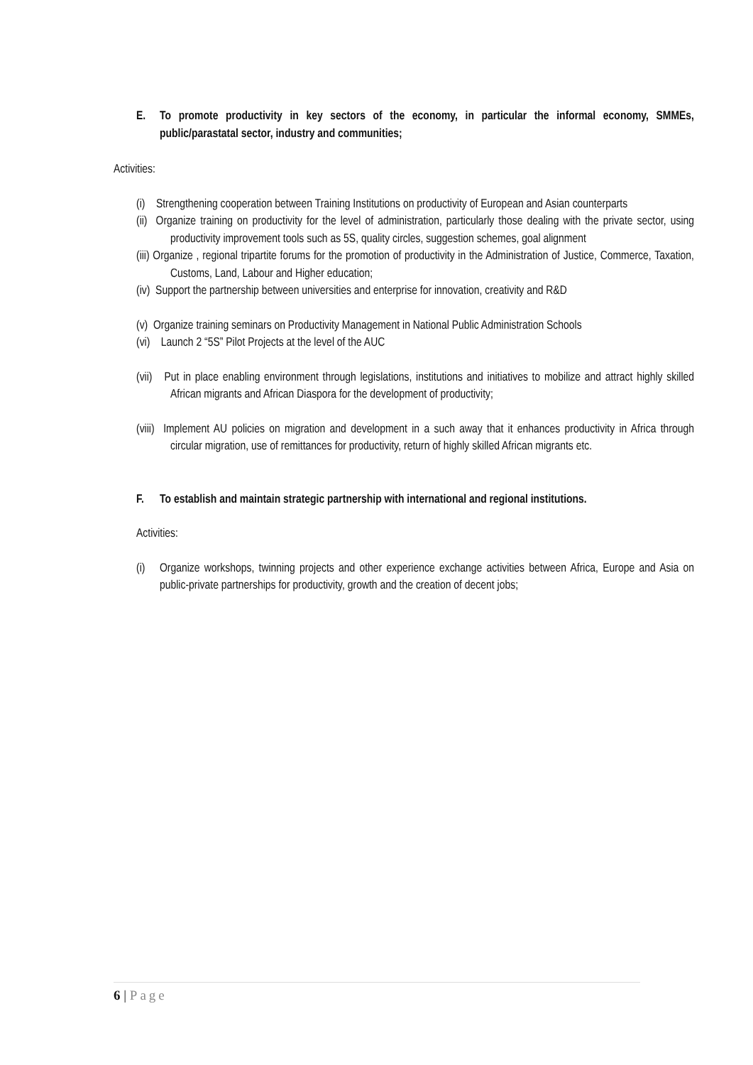E. To promote productivity in key sectors of the economy, in particular the informal economy, SMMEs, public/parastatal sector, industry and communities;
Activities:
(i) Strengthening cooperation between Training Institutions on productivity of European and Asian counterparts
(ii) Organize training on productivity for the level of administration, particularly those dealing with the private sector, using productivity improvement tools such as 5S, quality circles, suggestion schemes, goal alignment
(iii) Organize , regional tripartite forums for the promotion of productivity in the Administration of Justice, Commerce, Taxation, Customs, Land, Labour and Higher education;
(iv) Support the partnership between universities and enterprise for innovation, creativity and R&D
(v) Organize training seminars on Productivity Management in National Public Administration Schools
(vi) Launch 2 “5S” Pilot Projects at the level of the AUC
(vii) Put in place enabling environment through legislations, institutions and initiatives to mobilize and attract highly skilled African migrants and African Diaspora for the development of productivity;
(viii) Implement AU policies on migration and development in a such away that it enhances productivity in Africa through circular migration, use of remittances for productivity, return of highly skilled African migrants etc.
F. To establish and maintain strategic partnership with international and regional institutions.
Activities:
(i) Organize workshops, twinning projects and other experience exchange activities between Africa, Europe and Asia on public-private partnerships for productivity, growth and the creation of decent jobs;
6 | Page